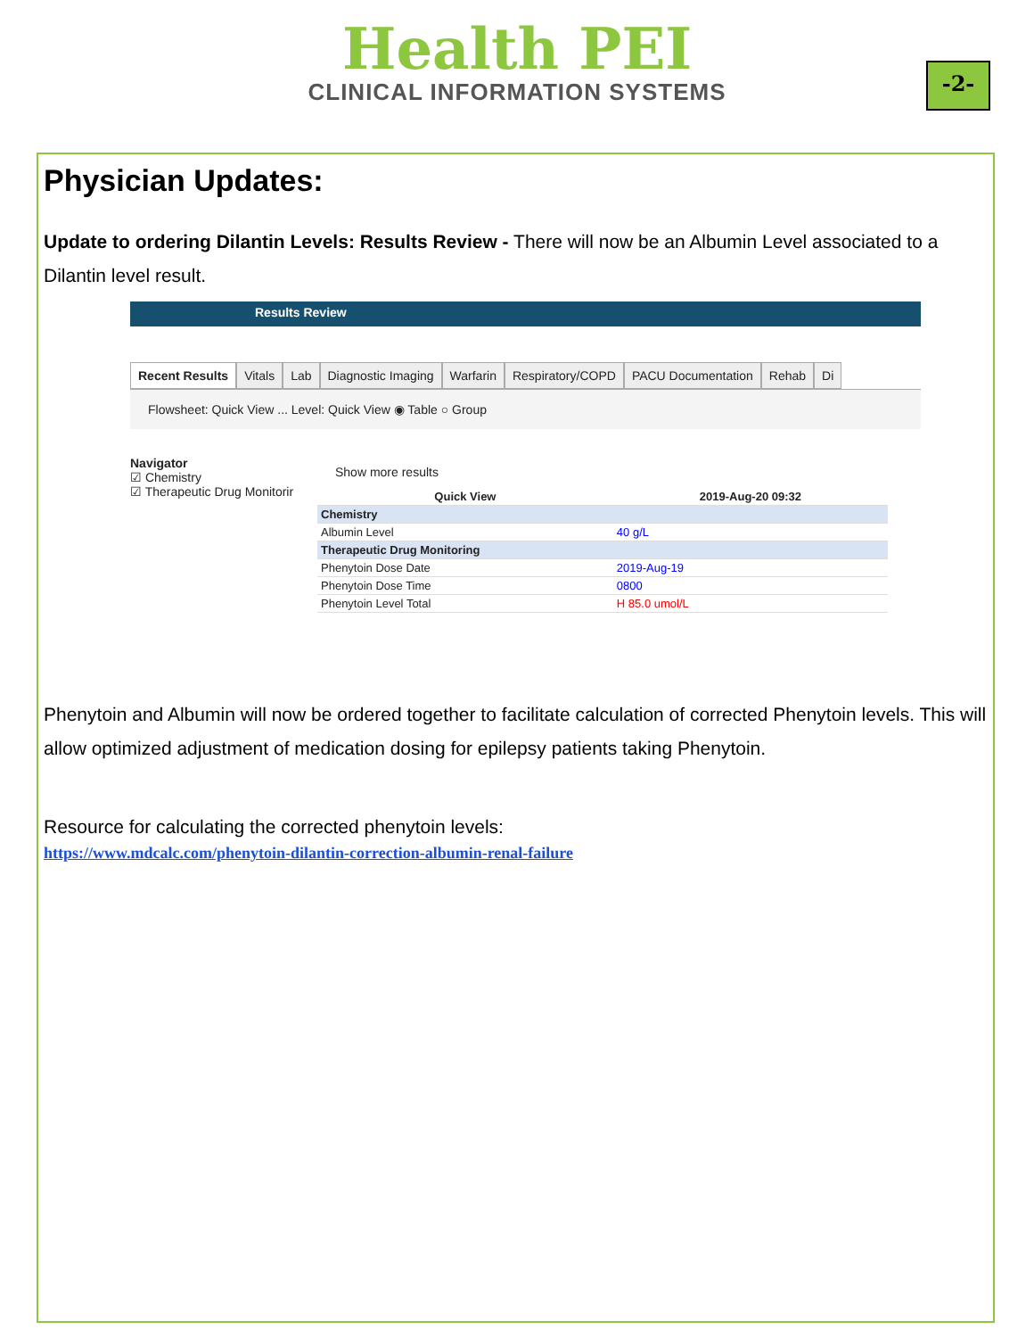Health PEI
CLINICAL INFORMATION SYSTEMS
-2-
Physician Updates:
Update to ordering Dilantin Levels: Results Review - There will now be an Albumin Level associated to a Dilantin level result.
Results Review
Recent Results Vitals Lab Diagnostic Imaging Warfarin Respiratory/COPD PACU Documentation Rehab Di
Flowsheet: Quick View ... Level: Quick View ◉ Table ○ Group
Navigator
☑ Chemistry
☑ Therapeutic Drug Monitorir
Show more results
| Quick View | 2019-Aug-20 09:32 |
| --- | --- |
| Chemistry | |
| Albumin Level | 40 g/L |
| Therapeutic Drug Monitoring | |
| Phenytoin Dose Date | 2019-Aug-19 |
| Phenytoin Dose Time | 0800 |
| Phenytoin Level Total | H 85.0 umol/L |
Phenytoin and Albumin will now be ordered together to facilitate calculation of corrected Phenytoin levels. This will allow optimized adjustment of medication dosing for epilepsy patients taking Phenytoin.
Resource for calculating the corrected phenytoin levels:
https://www.mdcalc.com/phenytoin-dilantin-correction-albumin-renal-failure